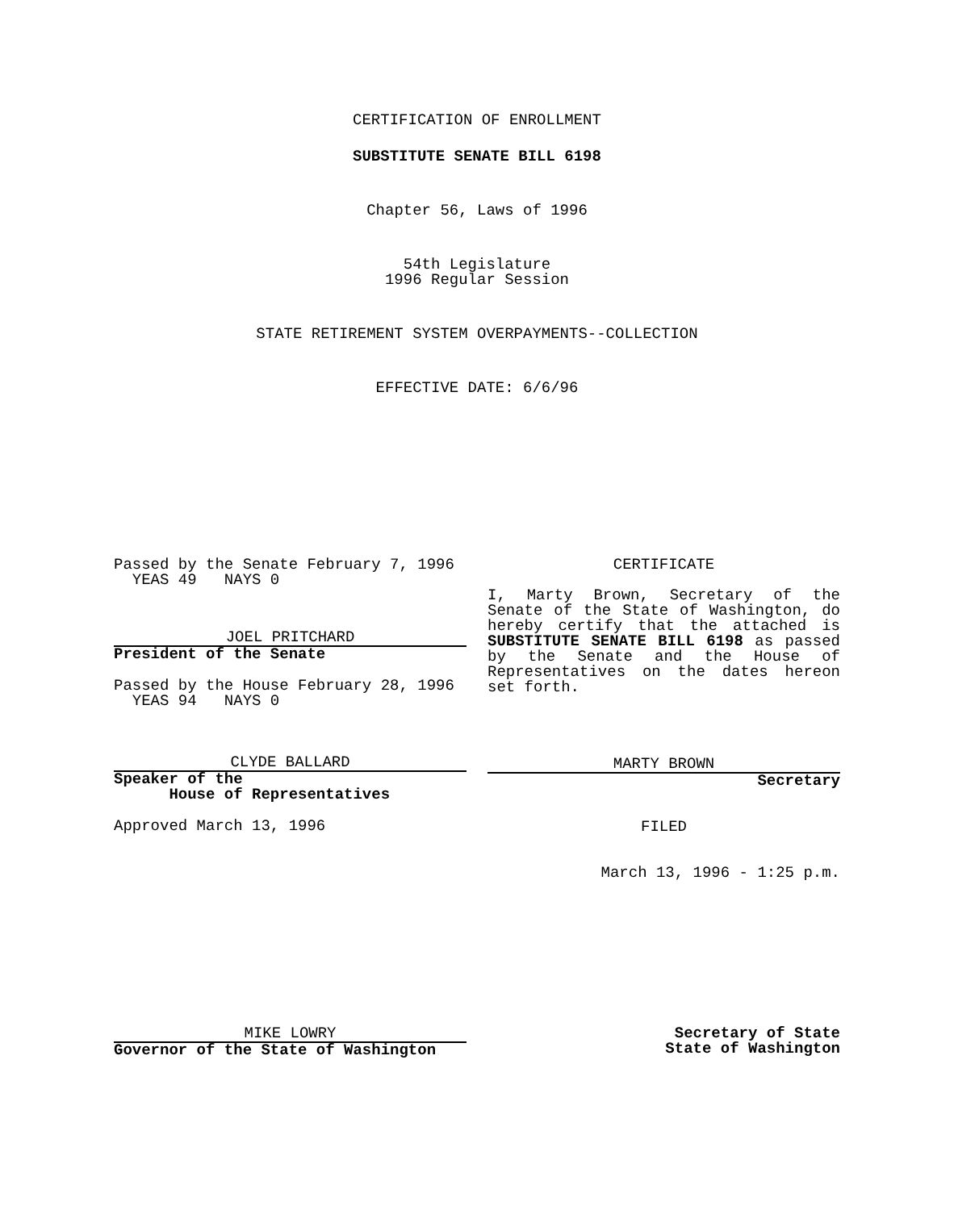CERTIFICATION OF ENROLLMENT
SUBSTITUTE SENATE BILL 6198
Chapter 56, Laws of 1996
54th Legislature
1996 Regular Session
STATE RETIREMENT SYSTEM OVERPAYMENTS--COLLECTION
EFFECTIVE DATE: 6/6/96
Passed by the Senate February 7, 1996
YEAS 49 NAYS 0
JOEL PRITCHARD
President of the Senate
Passed by the House February 28, 1996
YEAS 94 NAYS 0
CLYDE BALLARD
Speaker of the
House of Representatives
Approved March 13, 1996
CERTIFICATE
I, Marty Brown, Secretary of the Senate of the State of Washington, do hereby certify that the attached is SUBSTITUTE SENATE BILL 6198 as passed by the Senate and the House of Representatives on the dates hereon set forth.
MARTY BROWN
Secretary
FILED
March 13, 1996 - 1:25 p.m.
MIKE LOWRY
Governor of the State of Washington
Secretary of State
State of Washington